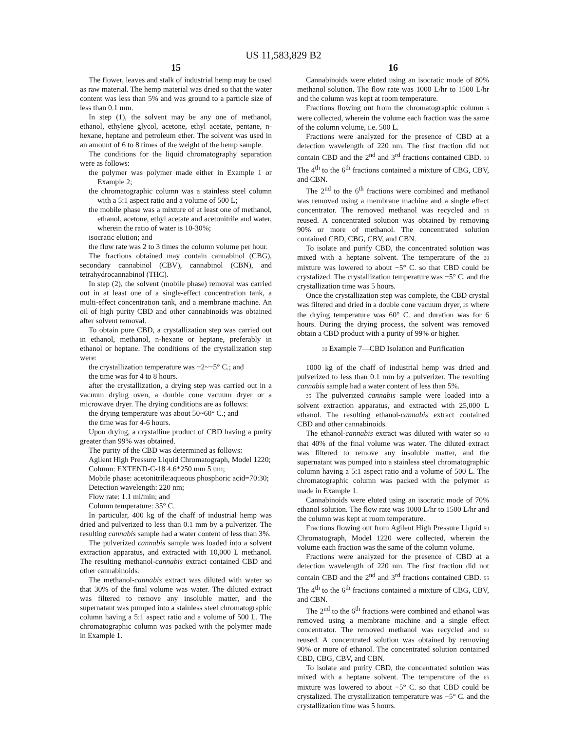US 11,583,829 B2
15
The flower, leaves and stalk of industrial hemp may be used as raw material. The hemp material was dried so that the water content was less than 5% and was ground to a particle size of less than 0.1 mm.
In step (1), the solvent may be any one of methanol, ethanol, ethylene glycol, acetone, ethyl acetate, pentane, n-hexane, heptane and petroleum ether. The solvent was used in an amount of 6 to 8 times of the weight of the hemp sample.
The conditions for the liquid chromatography separation were as follows:
the polymer was polymer made either in Example 1 or Example 2;
the chromatographic column was a stainless steel column with a 5:1 aspect ratio and a volume of 500 L;
the mobile phase was a mixture of at least one of methanol, ethanol, acetone, ethyl acetate and acetonitrile and water, wherein the ratio of water is 10-30%;
isocratic elution; and
the flow rate was 2 to 3 times the column volume per hour.
The fractions obtained may contain cannabinol (CBG), secondary cannabinol (CBV), cannabinol (CBN), and tetrahydrocannabinol (THC).
In step (2), the solvent (mobile phase) removal was carried out in at least one of a single-effect concentration tank, a multi-effect concentration tank, and a membrane machine. An oil of high purity CBD and other cannabinoids was obtained after solvent removal.
To obtain pure CBD, a crystallization step was carried out in ethanol, methanol, n-hexane or heptane, preferably in ethanol or heptane. The conditions of the crystallization step were:
the crystallization temperature was −2~−5° C.; and
the time was for 4 to 8 hours.
after the crystallization, a drying step was carried out in a vacuum drying oven, a double cone vacuum dryer or a microwave dryer. The drying conditions are as follows:
the drying temperature was about 50~60° C.; and
the time was for 4-6 hours.
Upon drying, a crystalline product of CBD having a purity greater than 99% was obtained.
The purity of the CBD was determined as follows:
Agilent High Pressure Liquid Chromatograph, Model 1220;
Column: EXTEND-C-18 4.6*250 mm 5 um;
Mobile phase: acetonitrile:aqueous phosphoric acid=70:30;
Detection wavelength: 220 nm;
Flow rate: 1.1 ml/min; and
Column temperature: 35° C.
In particular, 400 kg of the chaff of industrial hemp was dried and pulverized to less than 0.1 mm by a pulverizer. The resulting cannabis sample had a water content of less than 3%.
The pulverized cannabis sample was loaded into a solvent extraction apparatus, and extracted with 10,000 L methanol. The resulting methanol-cannabis extract contained CBD and other cannabinoids.
The methanol-cannabis extract was diluted with water so that 30% of the final volume was water. The diluted extract was filtered to remove any insoluble matter, and the supernatant was pumped into a stainless steel chromatographic column having a 5:1 aspect ratio and a volume of 500 L. The chromatographic column was packed with the polymer made in Example 1.
16
Cannabinoids were eluted using an isocratic mode of 80% methanol solution. The flow rate was 1000 L/hr to 1500 L/hr and the column was kept at room temperature.
Fractions flowing out from the chromatographic column 5 were collected, wherein the volume each fraction was the same of the column volume, i.e. 500 L.
Fractions were analyzed for the presence of CBD at a detection wavelength of 220 nm. The first fraction did not contain CBD and the 2<sup>nd</sup> and 3<sup>rd</sup> fractions contained CBD. 10 The 4<sup>th</sup> to the 6<sup>th</sup> fractions contained a mixture of CBG, CBV, and CBN.
The 2<sup>nd</sup> to the 6<sup>th</sup> fractions were combined and methanol was removed using a membrane machine and a single effect concentrator. The removed methanol was recycled and 15 reused. A concentrated solution was obtained by removing 90% or more of methanol. The concentrated solution contained CBD, CBG, CBV, and CBN.
To isolate and purify CBD, the concentrated solution was mixed with a heptane solvent. The temperature of the 20 mixture was lowered to about −5° C. so that CBD could be crystalized. The crystallization temperature was −5° C. and the crystallization time was 5 hours.
Once the crystallization step was complete, the CBD crystal was filtered and dried in a double cone vacuum dryer, 25 where the drying temperature was 60° C. and duration was for 6 hours. During the drying process, the solvent was removed obtain a CBD product with a purity of 99% or higher.
30 Example 7—CBD Isolation and Purification
1000 kg of the chaff of industrial hemp was dried and pulverized to less than 0.1 mm by a pulverizer. The resulting cannabis sample had a water content of less than 5%.
35 The pulverized cannabis sample were loaded into a solvent extraction apparatus, and extracted with 25,000 L ethanol. The resulting ethanol-cannabis extract contained CBD and other cannabinoids.
The ethanol-cannabis extract was diluted with water so 40 that 40% of the final volume was water. The diluted extract was filtered to remove any insoluble matter, and the supernatant was pumped into a stainless steel chromatographic column having a 5:1 aspect ratio and a volume of 500 L. The chromatographic column was packed with the polymer 45 made in Example 1.
Cannabinoids were eluted using an isocratic mode of 70% ethanol solution. The flow rate was 1000 L/hr to 1500 L/hr and the column was kept at room temperature.
Fractions flowing out from Agilent High Pressure Liquid 50 Chromatograph, Model 1220 were collected, wherein the volume each fraction was the same of the column volume.
Fractions were analyzed for the presence of CBD at a detection wavelength of 220 nm. The first fraction did not contain CBD and the 2<sup>nd</sup> and 3<sup>rd</sup> fractions contained CBD. 55 The 4<sup>th</sup> to the 6<sup>th</sup> fractions contained a mixture of CBG, CBV, and CBN.
The 2<sup>nd</sup> to the 6<sup>th</sup> fractions were combined and ethanol was removed using a membrane machine and a single effect concentrator. The removed methanol was recycled and 60 reused. A concentrated solution was obtained by removing 90% or more of ethanol. The concentrated solution contained CBD, CBG, CBV, and CBN.
To isolate and purify CBD, the concentrated solution was mixed with a heptane solvent. The temperature of the 65 mixture was lowered to about −5° C. so that CBD could be crystalized. The crystallization temperature was −5° C. and the crystallization time was 5 hours.